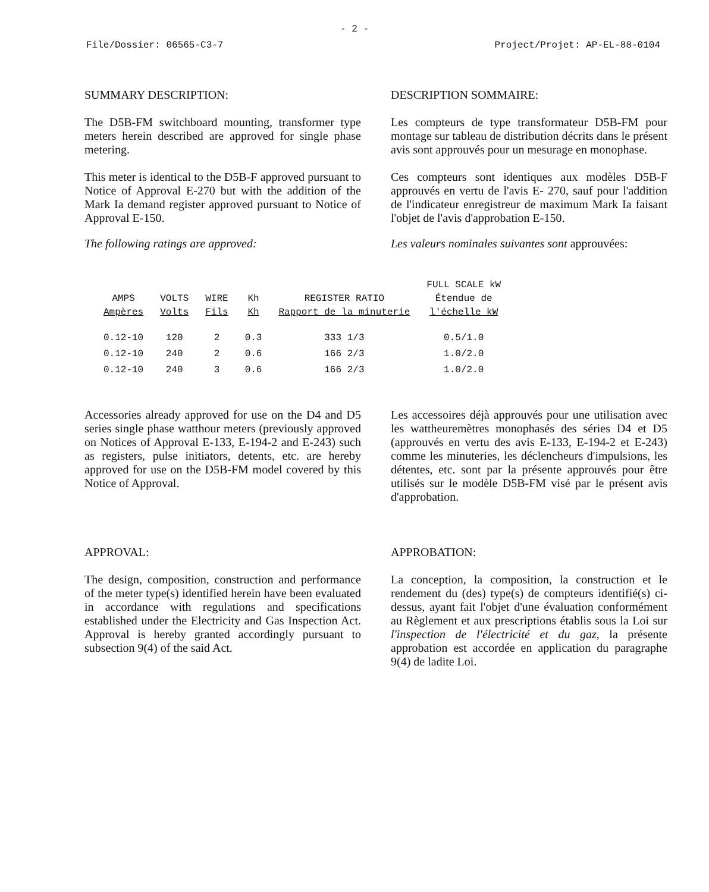- 2 -
File/Dossier: 06565-C3-7 Project/Projet: AP-EL-88-0104
SUMMARY DESCRIPTION: DESCRIPTION SOMMAIRE:
The D5B-FM switchboard mounting, transformer type meters herein described are approved for single phase metering.
Les compteurs de type transformateur D5B-FM pour montage sur tableau de distribution décrits dans le présent avis sont approuvés pour un mesurage en monophase.
This meter is identical to the D5B-F approved pursuant to Notice of Approval E-270 but with the addition of the Mark Ia demand register approved pursuant to Notice of Approval E-150.
Ces compteurs sont identiques aux modèles D5B-F approuvés en vertu de l'avis E- 270, sauf pour l'addition de l'indicateur enregistreur de maximum Mark Ia faisant l'objet de l'avis d'approbation E-150.
The following ratings are approved: Les valeurs nominales suivantes sont approuvées:
| AMPS Ampères | VOLTS Volts | WIRE Fils | Kh Kh | REGISTER RATIO Rapport de la minuterie | FULL SCALE kW Étendue de l'échelle kW |
| --- | --- | --- | --- | --- | --- |
| 0.12-10 | 120 | 2 | 0.3 | 333 1/3 | 0.5/1.0 |
| 0.12-10 | 240 | 2 | 0.6 | 166 2/3 | 1.0/2.0 |
| 0.12-10 | 240 | 3 | 0.6 | 166 2/3 | 1.0/2.0 |
Accessories already approved for use on the D4 and D5 series single phase watthour meters (previously approved on Notices of Approval E-133, E-194-2 and E-243) such as registers, pulse initiators, detents, etc. are hereby approved for use on the D5B-FM model covered by this Notice of Approval.
Les accessoires déjà approuvés pour une utilisation avec les wattheuremètres monophasés des séries D4 et D5 (approuvés en vertu des avis E-133, E-194-2 et E-243) comme les minuteries, les déclencheurs d'impulsions, les détentes, etc. sont par la présente approuvés pour être utilisés sur le modèle D5B-FM visé par le présent avis d'approbation.
APPROVAL: APPROBATION:
The design, composition, construction and performance of the meter type(s) identified herein have been evaluated in accordance with regulations and specifications established under the Electricity and Gas Inspection Act. Approval is hereby granted accordingly pursuant to subsection 9(4) of the said Act.
La conception, la composition, la construction et le rendement du (des) type(s) de compteurs identifié(s) ci-dessus, ayant fait l'objet d'une évaluation conformément au Règlement et aux prescriptions établis sous la Loi sur l'inspection de l'électricité et du gaz, la présente approbation est accordée en application du paragraphe 9(4) de ladite Loi.